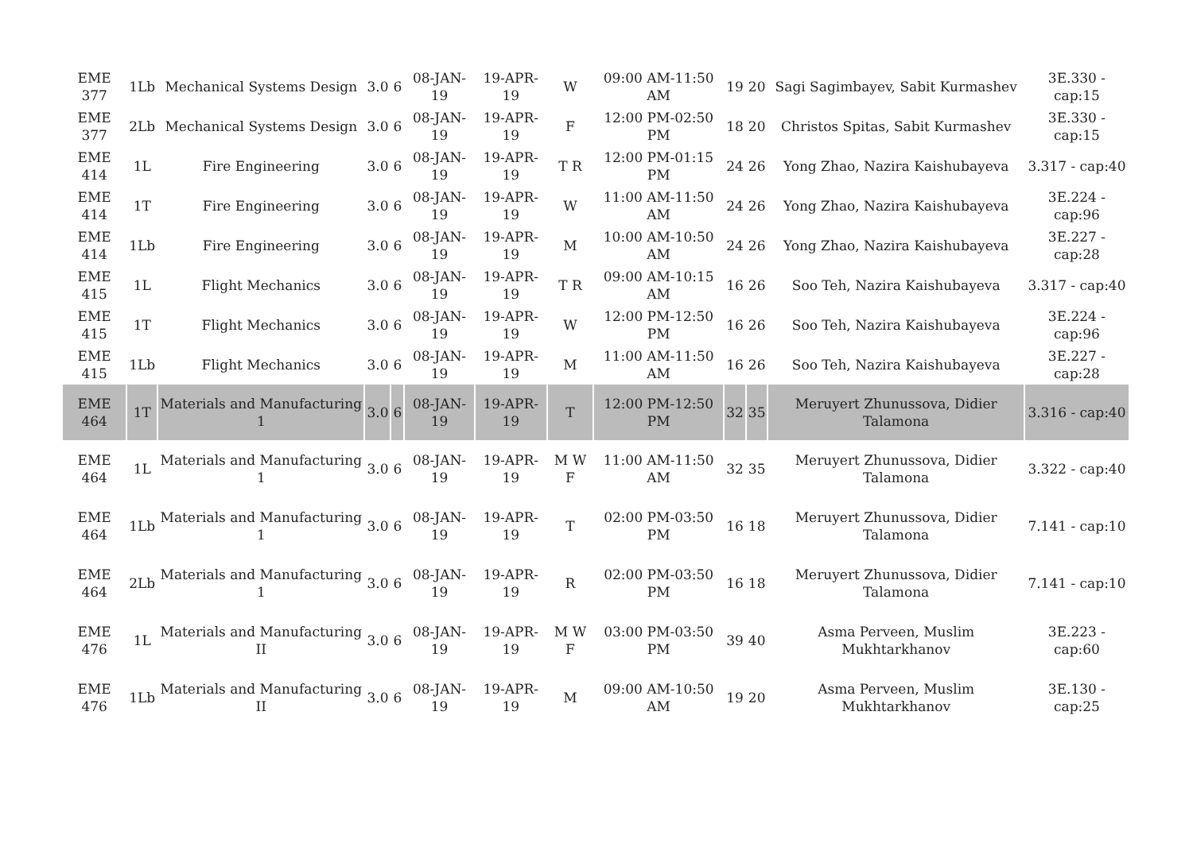| EME 377 | 1Lb | Mechanical Systems Design | 3.0 | 6 | 08-JAN-19 | 19-APR-19 | W | 09:00 AM-11:50 AM | 19 | 20 | Sagi Sagimbayev, Sabit Kurmashev | 3E.330 - cap:15 |
| EME 377 | 2Lb | Mechanical Systems Design | 3.0 | 6 | 08-JAN-19 | 19-APR-19 | F | 12:00 PM-02:50 PM | 18 | 20 | Christos Spitas, Sabit Kurmashev | 3E.330 - cap:15 |
| EME 414 | 1L | Fire Engineering | 3.0 | 6 | 08-JAN-19 | 19-APR-19 | T R | 12:00 PM-01:15 PM | 24 | 26 | Yong Zhao, Nazira Kaishubayeva | 3.317 - cap:40 |
| EME 414 | 1T | Fire Engineering | 3.0 | 6 | 08-JAN-19 | 19-APR-19 | W | 11:00 AM-11:50 AM | 24 | 26 | Yong Zhao, Nazira Kaishubayeva | 3E.224 - cap:96 |
| EME 414 | 1Lb | Fire Engineering | 3.0 | 6 | 08-JAN-19 | 19-APR-19 | M | 10:00 AM-10:50 AM | 24 | 26 | Yong Zhao, Nazira Kaishubayeva | 3E.227 - cap:28 |
| EME 415 | 1L | Flight Mechanics | 3.0 | 6 | 08-JAN-19 | 19-APR-19 | T R | 09:00 AM-10:15 AM | 16 | 26 | Soo Teh, Nazira Kaishubayeva | 3.317 - cap:40 |
| EME 415 | 1T | Flight Mechanics | 3.0 | 6 | 08-JAN-19 | 19-APR-19 | W | 12:00 PM-12:50 PM | 16 | 26 | Soo Teh, Nazira Kaishubayeva | 3E.224 - cap:96 |
| EME 415 | 1Lb | Flight Mechanics | 3.0 | 6 | 08-JAN-19 | 19-APR-19 | M | 11:00 AM-11:50 AM | 16 | 26 | Soo Teh, Nazira Kaishubayeva | 3E.227 - cap:28 |
| EME 464 | 1T | Materials and Manufacturing 1 | 3.0 | 6 | 08-JAN-19 | 19-APR-19 | T | 12:00 PM-12:50 PM | 32 | 35 | Meruyert Zhunussova, Didier Talamona | 3.316 - cap:40 |
| EME 464 | 1L | Materials and Manufacturing 1 | 3.0 | 6 | 08-JAN-19 | 19-APR-19 | M W F | 11:00 AM-11:50 AM | 32 | 35 | Meruyert Zhunussova, Didier Talamona | 3.322 - cap:40 |
| EME 464 | 1Lb | Materials and Manufacturing 1 | 3.0 | 6 | 08-JAN-19 | 19-APR-19 | T | 02:00 PM-03:50 PM | 16 | 18 | Meruyert Zhunussova, Didier Talamona | 7.141 - cap:10 |
| EME 464 | 2Lb | Materials and Manufacturing 1 | 3.0 | 6 | 08-JAN-19 | 19-APR-19 | R | 02:00 PM-03:50 PM | 16 | 18 | Meruyert Zhunussova, Didier Talamona | 7.141 - cap:10 |
| EME 476 | 1L | Materials and Manufacturing II | 3.0 | 6 | 08-JAN-19 | 19-APR-19 | M W F | 03:00 PM-03:50 PM | 39 | 40 | Asma Perveen, Muslim Mukhtarkhanov | 3E.223 - cap:60 |
| EME 476 | 1Lb | Materials and Manufacturing II | 3.0 | 6 | 08-JAN-19 | 19-APR-19 | M | 09:00 AM-10:50 AM | 19 | 20 | Asma Perveen, Muslim Mukhtarkhanov | 3E.130 - cap:25 |